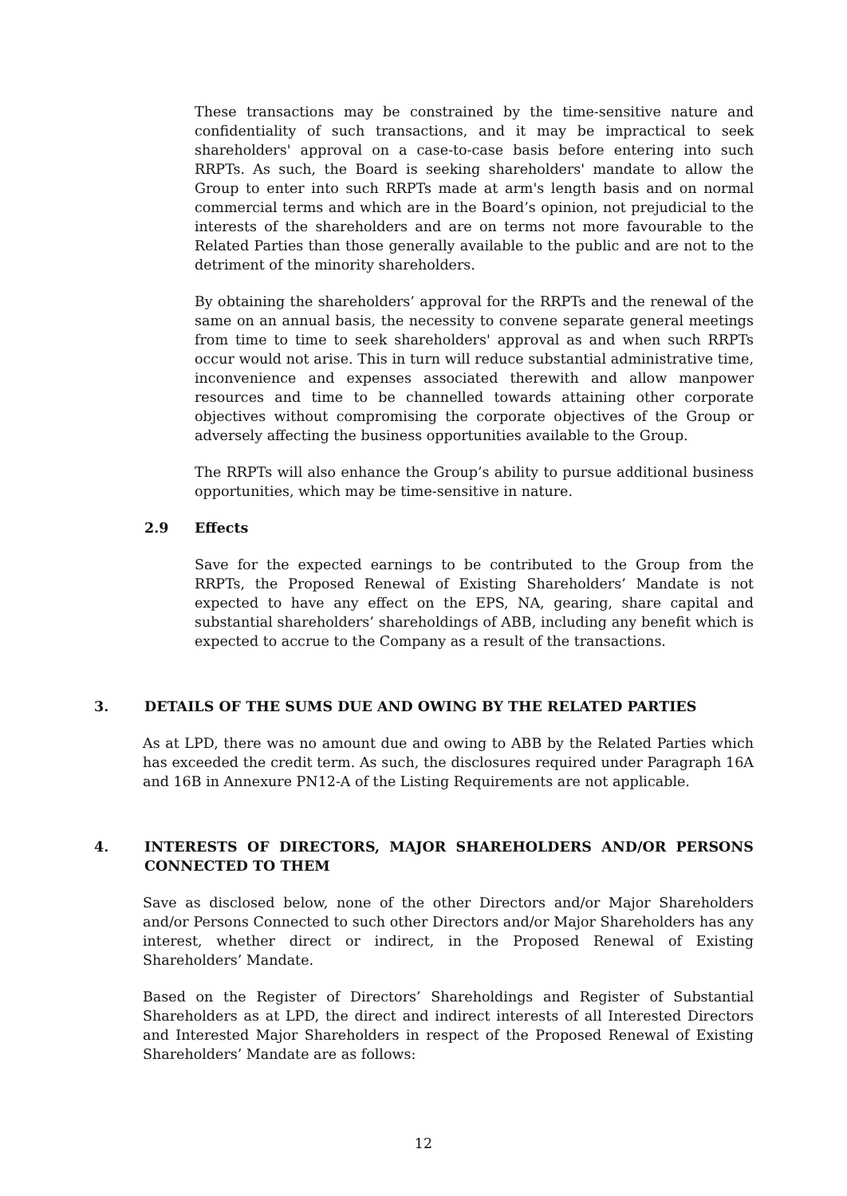These transactions may be constrained by the time-sensitive nature and confidentiality of such transactions, and it may be impractical to seek shareholders' approval on a case-to-case basis before entering into such RRPTs. As such, the Board is seeking shareholders' mandate to allow the Group to enter into such RRPTs made at arm's length basis and on normal commercial terms and which are in the Board’s opinion, not prejudicial to the interests of the shareholders and are on terms not more favourable to the Related Parties than those generally available to the public and are not to the detriment of the minority shareholders.
By obtaining the shareholders’ approval for the RRPTs and the renewal of the same on an annual basis, the necessity to convene separate general meetings from time to time to seek shareholders' approval as and when such RRPTs occur would not arise. This in turn will reduce substantial administrative time, inconvenience and expenses associated therewith and allow manpower resources and time to be channelled towards attaining other corporate objectives without compromising the corporate objectives of the Group or adversely affecting the business opportunities available to the Group.
The RRPTs will also enhance the Group’s ability to pursue additional business opportunities, which may be time-sensitive in nature.
2.9 Effects
Save for the expected earnings to be contributed to the Group from the RRPTs, the Proposed Renewal of Existing Shareholders’ Mandate is not expected to have any effect on the EPS, NA, gearing, share capital and substantial shareholders’ shareholdings of ABB, including any benefit which is expected to accrue to the Company as a result of the transactions.
3. DETAILS OF THE SUMS DUE AND OWING BY THE RELATED PARTIES
As at LPD, there was no amount due and owing to ABB by the Related Parties which has exceeded the credit term. As such, the disclosures required under Paragraph 16A and 16B in Annexure PN12-A of the Listing Requirements are not applicable.
4. INTERESTS OF DIRECTORS, MAJOR SHAREHOLDERS AND/OR PERSONS CONNECTED TO THEM
Save as disclosed below, none of the other Directors and/or Major Shareholders and/or Persons Connected to such other Directors and/or Major Shareholders has any interest, whether direct or indirect, in the Proposed Renewal of Existing Shareholders’ Mandate.
Based on the Register of Directors’ Shareholdings and Register of Substantial Shareholders as at LPD, the direct and indirect interests of all Interested Directors and Interested Major Shareholders in respect of the Proposed Renewal of Existing Shareholders’ Mandate are as follows:
12